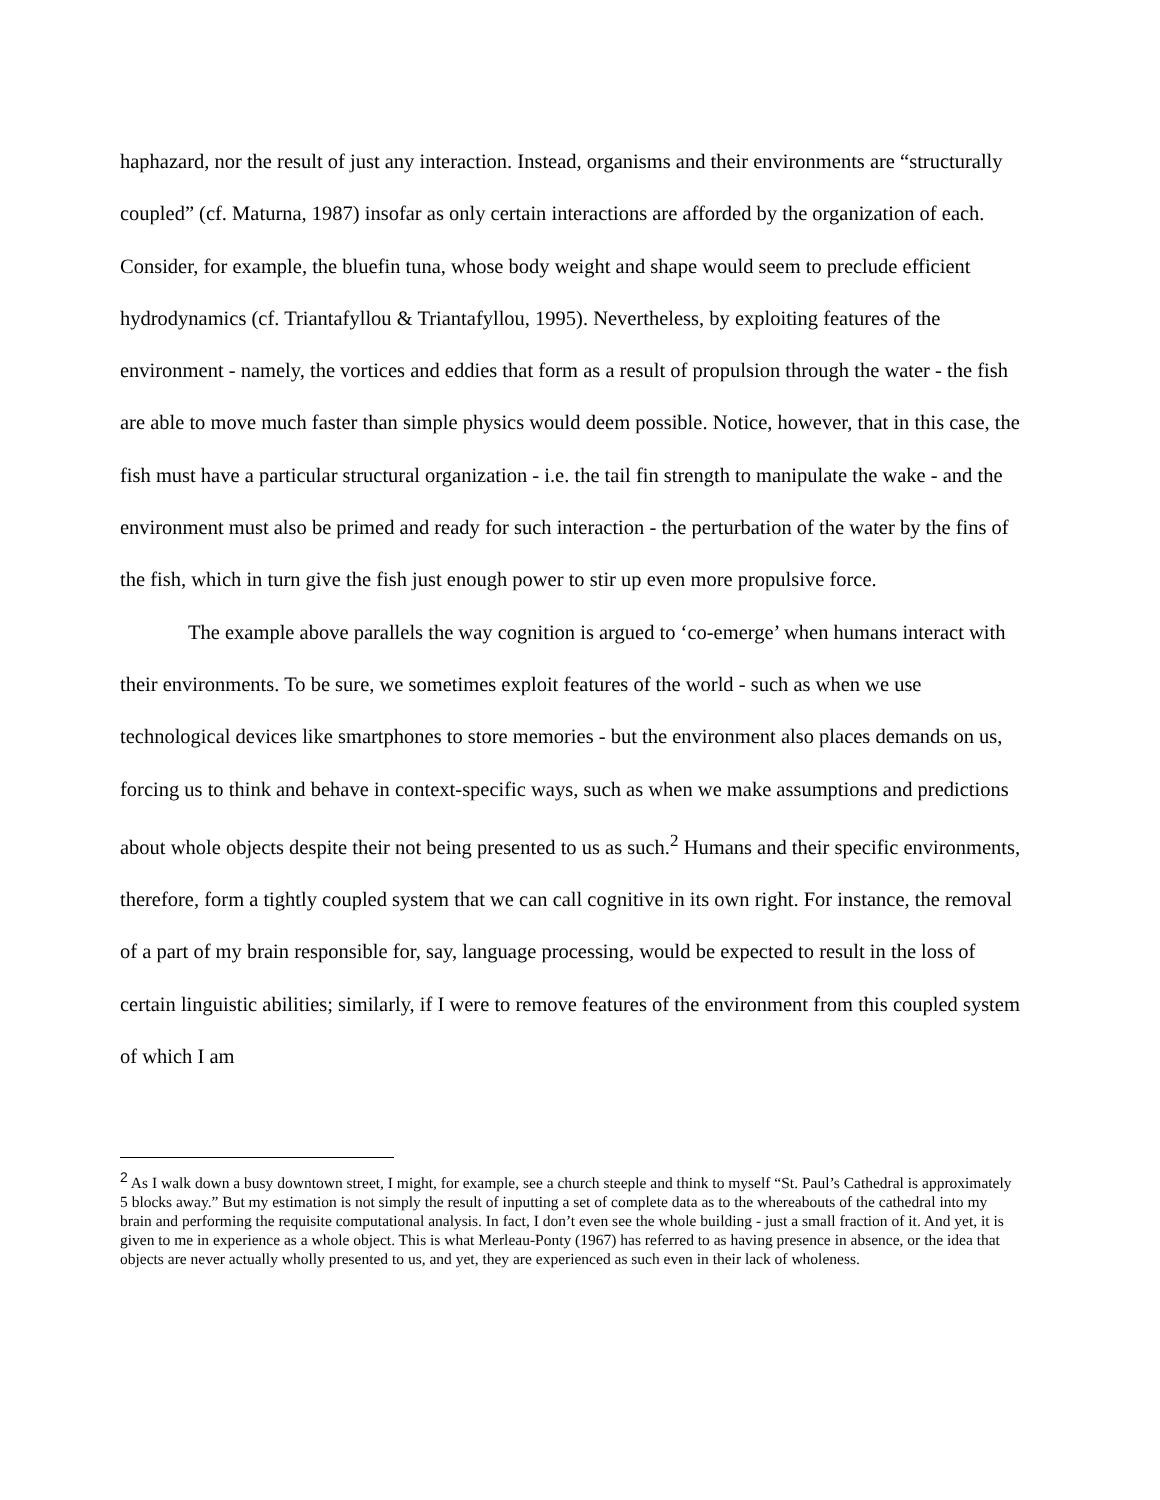haphazard, nor the result of just any interaction. Instead, organisms and their environments are “structurally coupled” (cf. Maturna, 1987) insofar as only certain interactions are afforded by the organization of each. Consider, for example, the bluefin tuna, whose body weight and shape would seem to preclude efficient hydrodynamics (cf. Triantafyllou & Triantafyllou, 1995). Nevertheless, by exploiting features of the environment - namely, the vortices and eddies that form as a result of propulsion through the water - the fish are able to move much faster than simple physics would deem possible. Notice, however, that in this case, the fish must have a particular structural organization - i.e. the tail fin strength to manipulate the wake - and the environment must also be primed and ready for such interaction - the perturbation of the water by the fins of the fish, which in turn give the fish just enough power to stir up even more propulsive force.
The example above parallels the way cognition is argued to ‘co-emerge’ when humans interact with their environments. To be sure, we sometimes exploit features of the world - such as when we use technological devices like smartphones to store memories - but the environment also places demands on us, forcing us to think and behave in context-specific ways, such as when we make assumptions and predictions about whole objects despite their not being presented to us as such.<sup>2</sup> Humans and their specific environments, therefore, form a tightly coupled system that we can call cognitive in its own right. For instance, the removal of a part of my brain responsible for, say, language processing, would be expected to result in the loss of certain linguistic abilities; similarly, if I were to remove features of the environment from this coupled system of which I am
<sup>2</sup> As I walk down a busy downtown street, I might, for example, see a church steeple and think to myself “St. Paul’s Cathedral is approximately 5 blocks away.” But my estimation is not simply the result of inputting a set of complete data as to the whereabouts of the cathedral into my brain and performing the requisite computational analysis. In fact, I don’t even see the whole building - just a small fraction of it. And yet, it is given to me in experience as a whole object. This is what Merleau-Ponty (1967) has referred to as having presence in absence, or the idea that objects are never actually wholly presented to us, and yet, they are experienced as such even in their lack of wholeness.